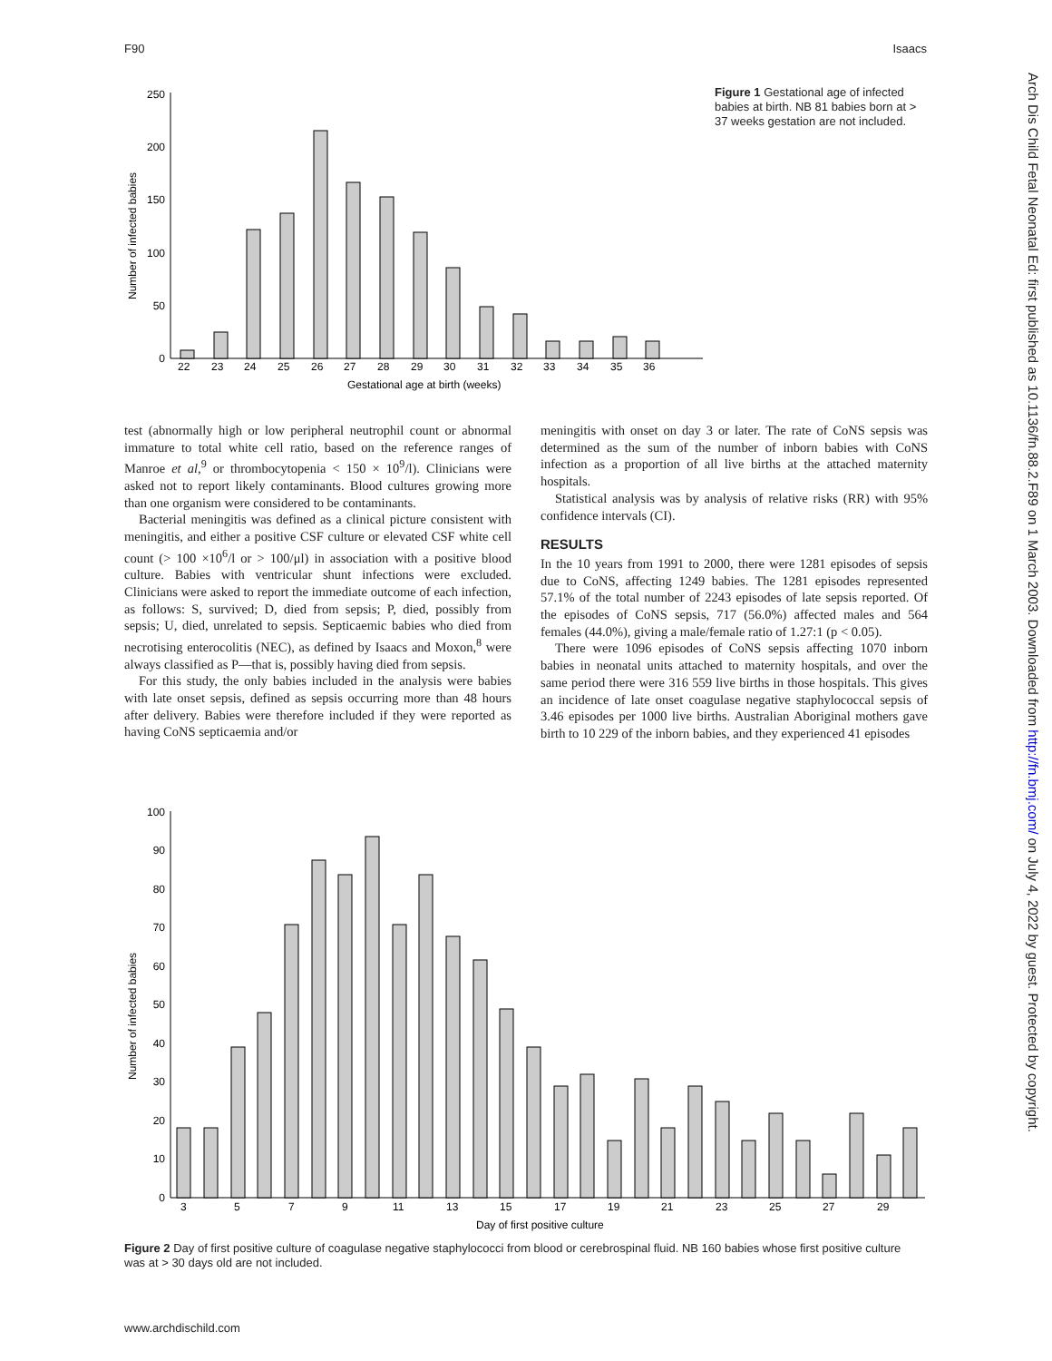F90 Isaacs
Arch Dis Child Fetal Neonatal Ed: first published as 10.1136/fn.88.2.F89 on 1 March 2003. Downloaded from http://fn.bmj.com/ on July 4, 2022 by guest. Protected by copyright.
0
50
100
150
200
250
22
23
24
25
26
27
28
29
30
31
32
33
34
35
36
Gestational age at birth (weeks)
Number of infected babies
Figure 1 Gestational age of infected babies at birth. NB 81 babies born at > 37 weeks gestation are not included.
test (abnormally high or low peripheral neutrophil count or abnormal immature to total white cell ratio, based on the reference ranges of Manroe et al,<sup>9</sup> or thrombocytopenia < 150 × 10<sup>9</sup>/l). Clinicians were asked not to report likely contaminants. Blood cultures growing more than one organism were considered to be contaminants.
Bacterial meningitis was defined as a clinical picture consistent with meningitis, and either a positive CSF culture or elevated CSF white cell count (> 100 ×10<sup>6</sup>/l or > 100/μl) in association with a positive blood culture. Babies with ventricular shunt infections were excluded. Clinicians were asked to report the immediate outcome of each infection, as follows: S, survived; D, died from sepsis; P, died, possibly from sepsis; U, died, unrelated to sepsis. Septicaemic babies who died from necrotising enterocolitis (NEC), as defined by Isaacs and Moxon,<sup>8</sup> were always classified as P—that is, possibly having died from sepsis.
For this study, the only babies included in the analysis were babies with late onset sepsis, defined as sepsis occurring more than 48 hours after delivery. Babies were therefore included if they were reported as having CoNS septicaemia and/or
meningitis with onset on day 3 or later. The rate of CoNS sepsis was determined as the sum of the number of inborn babies with CoNS infection as a proportion of all live births at the attached maternity hospitals.
Statistical analysis was by analysis of relative risks (RR) with 95% confidence intervals (CI).
RESULTS
In the 10 years from 1991 to 2000, there were 1281 episodes of sepsis due to CoNS, affecting 1249 babies. The 1281 episodes represented 57.1% of the total number of 2243 episodes of late sepsis reported. Of the episodes of CoNS sepsis, 717 (56.0%) affected males and 564 females (44.0%), giving a male/female ratio of 1.27:1 (p < 0.05).
There were 1096 episodes of CoNS sepsis affecting 1070 inborn babies in neonatal units attached to maternity hospitals, and over the same period there were 316 559 live births in those hospitals. This gives an incidence of late onset coagulase negative staphylococcal sepsis of 3.46 episodes per 1000 live births. Australian Aboriginal mothers gave birth to 10 229 of the inborn babies, and they experienced 41 episodes
0
10
20
30
40
50
60
70
80
90
100
3
5
7
9
11
13
15
17
19
21
23
25
27
29
Day of first positive culture
Number of infected babies
Figure 2 Day of first positive culture of coagulase negative staphylococci from blood or cerebrospinal fluid. NB 160 babies whose first positive culture was at > 30 days old are not included.
www.archdischild.com